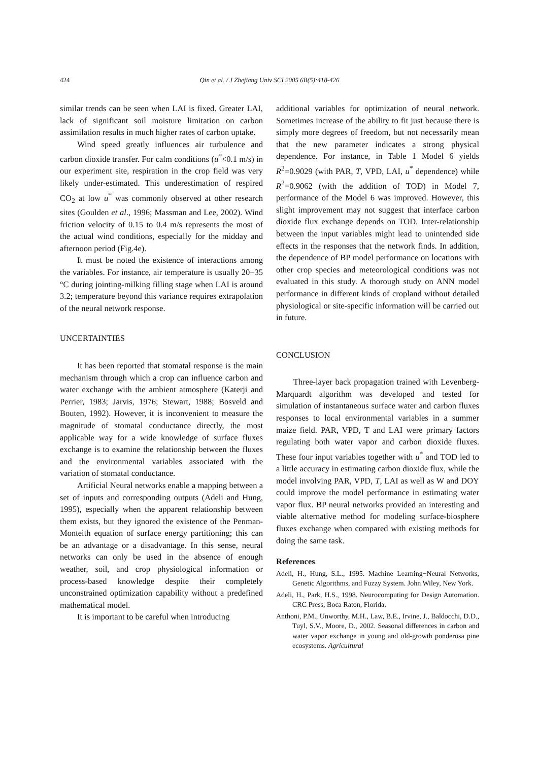424 Qin et al. / J Zhejiang Univ SCI 2005 6B(5):418-426
similar trends can be seen when LAI is fixed. Greater LAI, lack of significant soil moisture limitation on carbon assimilation results in much higher rates of carbon uptake.
Wind speed greatly influences air turbulence and carbon dioxide transfer. For calm conditions (u<sup>*</sup><0.1 m/s) in our experiment site, respiration in the crop field was very likely under-estimated. This underestimation of respired CO<sub>2</sub> at low u<sup>*</sup> was commonly observed at other research sites (Goulden et al., 1996; Massman and Lee, 2002). Wind friction velocity of 0.15 to 0.4 m/s represents the most of the actual wind conditions, especially for the midday and afternoon period (Fig.4e).
It must be noted the existence of interactions among the variables. For instance, air temperature is usually 20−35 °C during jointing-milking filling stage when LAI is around 3.2; temperature beyond this variance requires extrapolation of the neural network response.
UNCERTAINTIES
It has been reported that stomatal response is the main mechanism through which a crop can influence carbon and water exchange with the ambient atmosphere (Katerji and Perrier, 1983; Jarvis, 1976; Stewart, 1988; Bosveld and Bouten, 1992). However, it is inconvenient to measure the magnitude of stomatal conductance directly, the most applicable way for a wide knowledge of surface fluxes exchange is to examine the relationship between the fluxes and the environmental variables associated with the variation of stomatal conductance.
Artificial Neural networks enable a mapping between a set of inputs and corresponding outputs (Adeli and Hung, 1995), especially when the apparent relationship between them exists, but they ignored the existence of the Penman-Monteith equation of surface energy partitioning; this can be an advantage or a disadvantage. In this sense, neural networks can only be used in the absence of enough weather, soil, and crop physiological information or process-based knowledge despite their completely unconstrained optimization capability without a predefined mathematical model.
It is important to be careful when introducing
additional variables for optimization of neural network. Sometimes increase of the ability to fit just because there is simply more degrees of freedom, but not necessarily mean that the new parameter indicates a strong physical dependence. For instance, in Table 1 Model 6 yields R<sup>2</sup>=0.9029 (with PAR, T, VPD, LAI, u<sup>*</sup> dependence) while R<sup>2</sup>=0.9062 (with the addition of TOD) in Model 7, performance of the Model 6 was improved. However, this slight improvement may not suggest that interface carbon dioxide flux exchange depends on TOD. Inter-relationship between the input variables might lead to unintended side effects in the responses that the network finds. In addition, the dependence of BP model performance on locations with other crop species and meteorological conditions was not evaluated in this study. A thorough study on ANN model performance in different kinds of cropland without detailed physiological or site-specific information will be carried out in future.
CONCLUSION
Three-layer back propagation trained with Levenberg-Marquardt algorithm was developed and tested for simulation of instantaneous surface water and carbon fluxes responses to local environmental variables in a summer maize field. PAR, VPD, T and LAI were primary factors regulating both water vapor and carbon dioxide fluxes. These four input variables together with u<sup>*</sup> and TOD led to a little accuracy in estimating carbon dioxide flux, while the model involving PAR, VPD, T, LAI as well as W and DOY could improve the model performance in estimating water vapor flux. BP neural networks provided an interesting and viable alternative method for modeling surface-biosphere fluxes exchange when compared with existing methods for doing the same task.
References
Adeli, H., Hung, S.L., 1995. Machine Learning−Neural Networks, Genetic Algorithms, and Fuzzy System. John Wiley, New York.
Adeli, H., Park, H.S., 1998. Neurocomputing for Design Automation. CRC Press, Boca Raton, Florida.
Anthoni, P.M., Unworthy, M.H., Law, B.E., Irvine, J., Baldocchi, D.D., Tuyl, S.V., Moore, D., 2002. Seasonal differences in carbon and water vapor exchange in young and old-growth ponderosa pine ecosystems. Agricultural